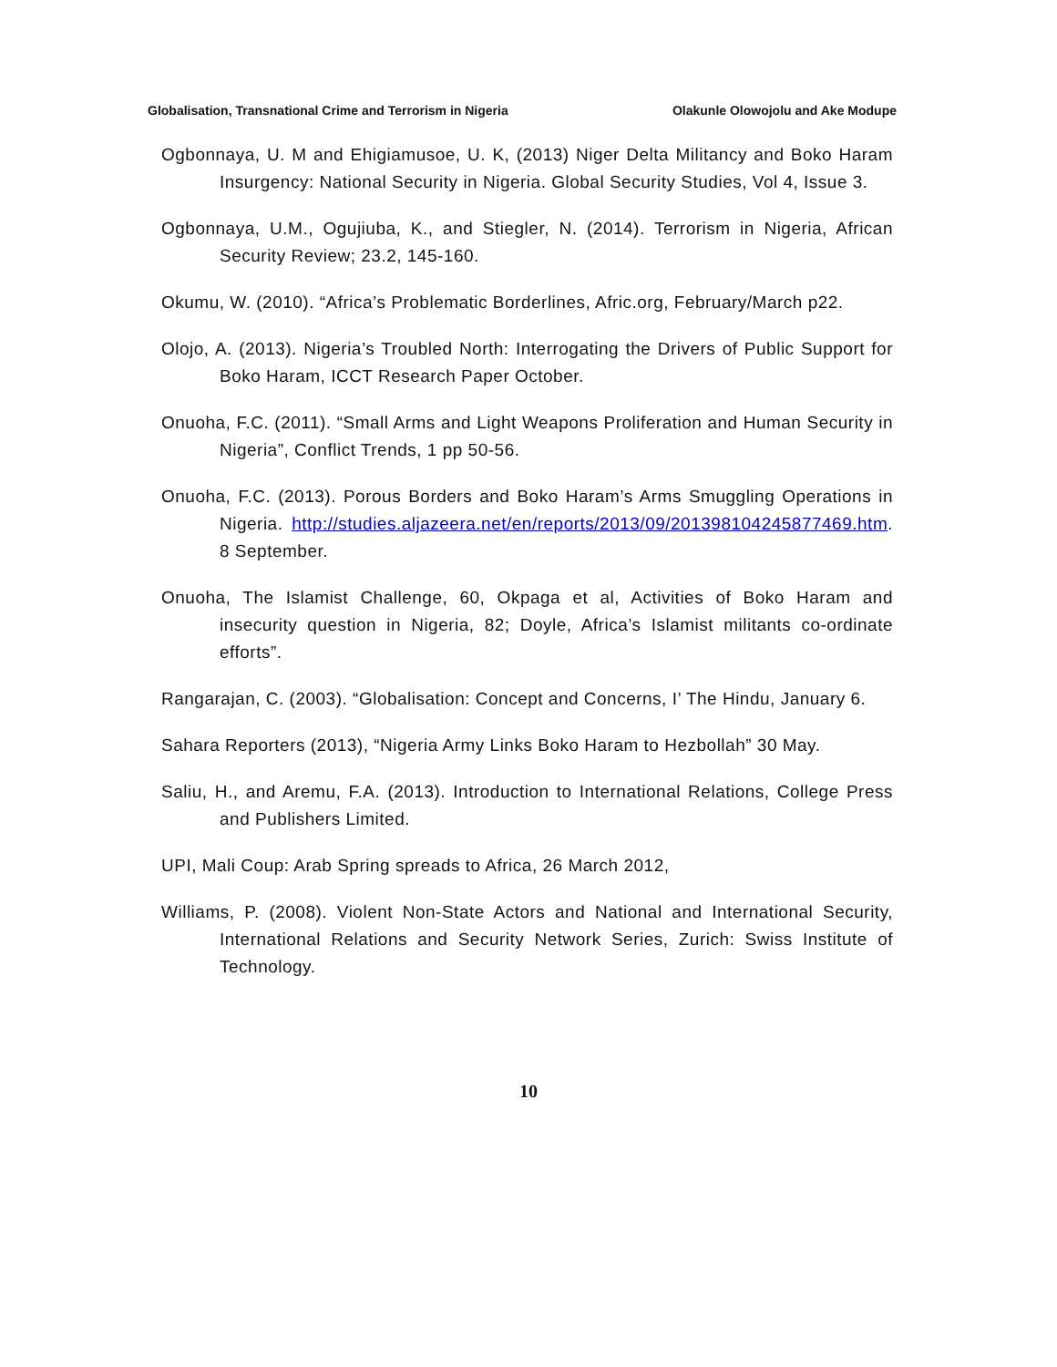Globalisation, Transnational Crime and Terrorism in Nigeria Olakunle Olowojolu and Ake Modupe
Ogbonnaya, U. M and Ehigiamusoe, U. K, (2013) Niger Delta Militancy and Boko Haram Insurgency: National Security in Nigeria. Global Security Studies, Vol 4, Issue 3.
Ogbonnaya, U.M., Ogujiuba, K., and Stiegler, N. (2014). Terrorism in Nigeria, African Security Review; 23.2, 145-160.
Okumu, W. (2010). “Africa’s Problematic Borderlines, Afric.org, February/March p22.
Olojo, A. (2013). Nigeria’s Troubled North: Interrogating the Drivers of Public Support for Boko Haram, ICCT Research Paper October.
Onuoha, F.C. (2011). “Small Arms and Light Weapons Proliferation and Human Security in Nigeria”, Conflict Trends, 1 pp 50-56.
Onuoha, F.C. (2013). Porous Borders and Boko Haram’s Arms Smuggling Operations in Nigeria. http://studies.aljazeera.net/en/reports/2013/09/201398104245877469.htm. 8 September.
Onuoha, The Islamist Challenge, 60, Okpaga et al, Activities of Boko Haram and insecurity question in Nigeria, 82; Doyle, Africa’s Islamist militants co-ordinate efforts”.
Rangarajan, C. (2003). “Globalisation: Concept and Concerns, I’ The Hindu, January 6.
Sahara Reporters (2013), “Nigeria Army Links Boko Haram to Hezbollah” 30 May.
Saliu, H., and Aremu, F.A. (2013). Introduction to International Relations, College Press and Publishers Limited.
UPI, Mali Coup: Arab Spring spreads to Africa, 26 March 2012,
Williams, P. (2008). Violent Non-State Actors and National and International Security, International Relations and Security Network Series, Zurich: Swiss Institute of Technology.
10